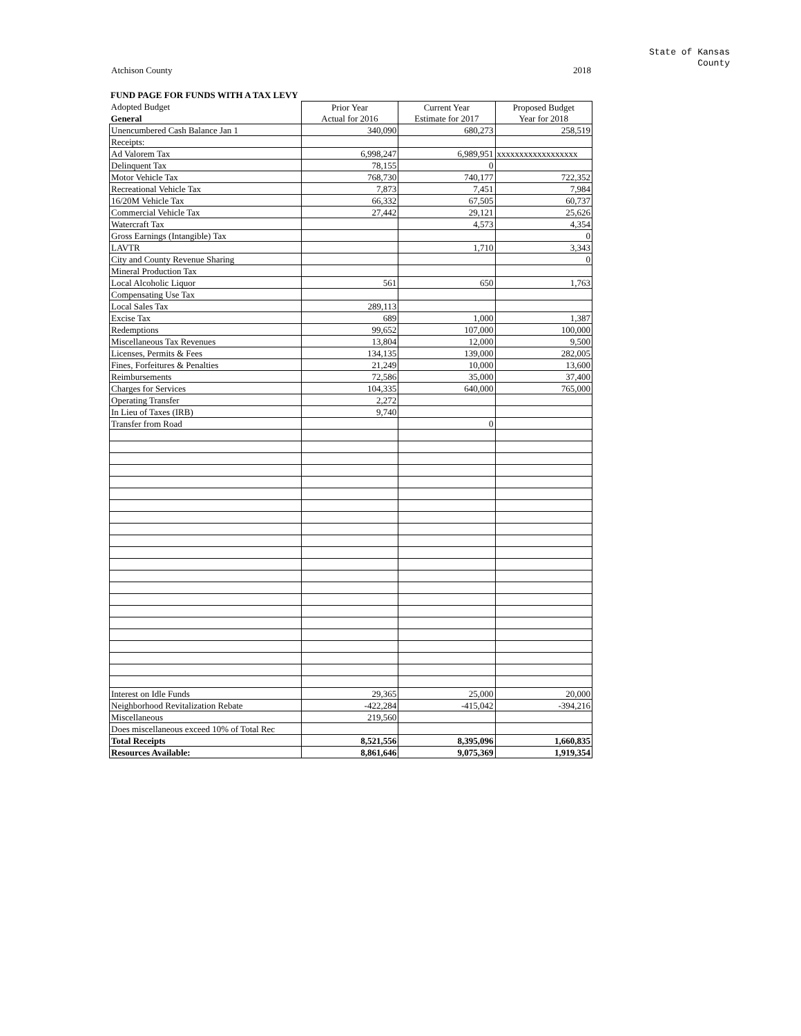State of Kansas
County
Atchison County 2018
FUND PAGE FOR FUNDS WITH A TAX LEVY
| Adopted Budget | Prior Year | Current Year | Proposed Budget |
| General | Actual for 2016 | Estimate for 2017 | Year for 2018 |
| Unencumbered Cash Balance Jan 1 | 340,090 | 680,273 | 258,519 |
| Receipts: | | | |
| Ad Valorem Tax | 6,998,247 | 6,989,951 | xxxxxxxxxxxxxxxxxx |
| Delinquent Tax | 78,155 | 0 | |
| Motor Vehicle Tax | 768,730 | 740,177 | 722,352 |
| Recreational Vehicle Tax | 7,873 | 7,451 | 7,984 |
| 16/20M Vehicle Tax | 66,332 | 67,505 | 60,737 |
| Commercial Vehicle Tax | 27,442 | 29,121 | 25,626 |
| Watercraft Tax | | 4,573 | 4,354 |
| Gross Earnings (Intangible) Tax | | | 0 |
| LAVTR | | 1,710 | 3,343 |
| City and County Revenue Sharing | | | 0 |
| Mineral Production Tax | | | |
| Local Alcoholic Liquor | 561 | 650 | 1,763 |
| Compensating Use Tax | | | |
| Local Sales Tax | 289,113 | | |
| Excise Tax | 689 | 1,000 | 1,387 |
| Redemptions | 99,652 | 107,000 | 100,000 |
| Miscellaneous Tax Revenues | 13,804 | 12,000 | 9,500 |
| Licenses, Permits & Fees | 134,135 | 139,000 | 282,005 |
| Fines, Forfeitures & Penalties | 21,249 | 10,000 | 13,600 |
| Reimbursements | 72,586 | 35,000 | 37,400 |
| Charges for Services | 104,335 | 640,000 | 765,000 |
| Operating Transfer | 2,272 | | |
| In Lieu of Taxes (IRB) | 9,740 | | |
| Transfer from Road | | 0 | |
| Interest on Idle Funds | 29,365 | 25,000 | 20,000 |
| Neighborhood Revitalization Rebate | -422,284 | -415,042 | -394,216 |
| Miscellaneous | 219,560 | | |
| Does miscellaneous exceed 10% of Total Rec | | | |
| Total Receipts | 8,521,556 | 8,395,096 | 1,660,835 |
| Resources Available: | 8,861,646 | 9,075,369 | 1,919,354 |